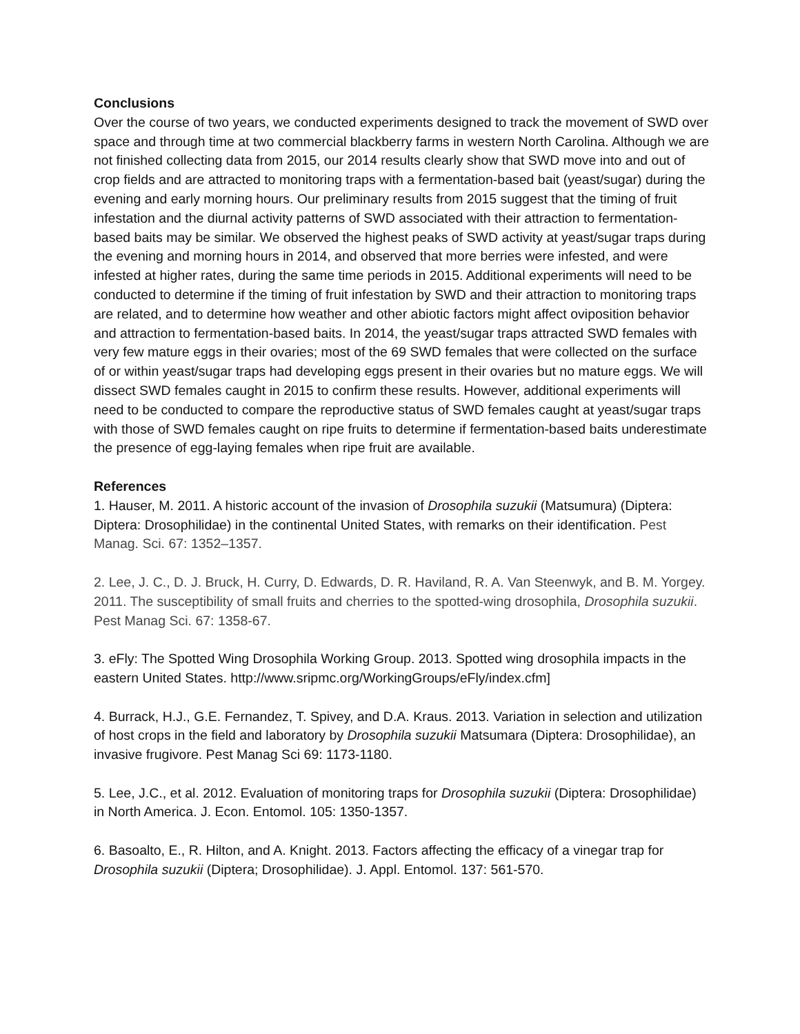Conclusions
Over the course of two years, we conducted experiments designed to track the movement of SWD over space and through time at two commercial blackberry farms in western North Carolina. Although we are not finished collecting data from 2015, our 2014 results clearly show that SWD move into and out of crop fields and are attracted to monitoring traps with a fermentation-based bait (yeast/sugar) during the evening and early morning hours. Our preliminary results from 2015 suggest that the timing of fruit infestation and the diurnal activity patterns of SWD associated with their attraction to fermentation-based baits may be similar. We observed the highest peaks of SWD activity at yeast/sugar traps during the evening and morning hours in 2014, and observed that more berries were infested, and were infested at higher rates, during the same time periods in 2015. Additional experiments will need to be conducted to determine if the timing of fruit infestation by SWD and their attraction to monitoring traps are related, and to determine how weather and other abiotic factors might affect oviposition behavior and attraction to fermentation-based baits. In 2014, the yeast/sugar traps attracted SWD females with very few mature eggs in their ovaries; most of the 69 SWD females that were collected on the surface of or within yeast/sugar traps had developing eggs present in their ovaries but no mature eggs. We will dissect SWD females caught in 2015 to confirm these results. However, additional experiments will need to be conducted to compare the reproductive status of SWD females caught at yeast/sugar traps with those of SWD females caught on ripe fruits to determine if fermentation-based baits underestimate the presence of egg-laying females when ripe fruit are available.
References
1. Hauser, M. 2011. A historic account of the invasion of Drosophila suzukii (Matsumura) (Diptera: Diptera: Drosophilidae) in the continental United States, with remarks on their identification. Pest Manag. Sci. 67: 1352–1357.
2. Lee, J. C., D. J. Bruck, H. Curry, D. Edwards, D. R. Haviland, R. A. Van Steenwyk, and B. M. Yorgey. 2011. The susceptibility of small fruits and cherries to the spotted-wing drosophila, Drosophila suzukii. Pest Manag Sci. 67: 1358-67.
3. eFly: The Spotted Wing Drosophila Working Group. 2013. Spotted wing drosophila impacts in the eastern United States. http://www.sripmc.org/WorkingGroups/eFly/index.cfm]
4. Burrack, H.J., G.E. Fernandez, T. Spivey, and D.A. Kraus. 2013. Variation in selection and utilization of host crops in the field and laboratory by Drosophila suzukii Matsumara (Diptera: Drosophilidae), an invasive frugivore. Pest Manag Sci 69: 1173-1180.
5. Lee, J.C., et al. 2012. Evaluation of monitoring traps for Drosophila suzukii (Diptera: Drosophilidae) in North America. J. Econ. Entomol. 105: 1350-1357.
6. Basoalto, E., R. Hilton, and A. Knight. 2013. Factors affecting the efficacy of a vinegar trap for Drosophila suzukii (Diptera; Drosophilidae). J. Appl. Entomol. 137: 561-570.